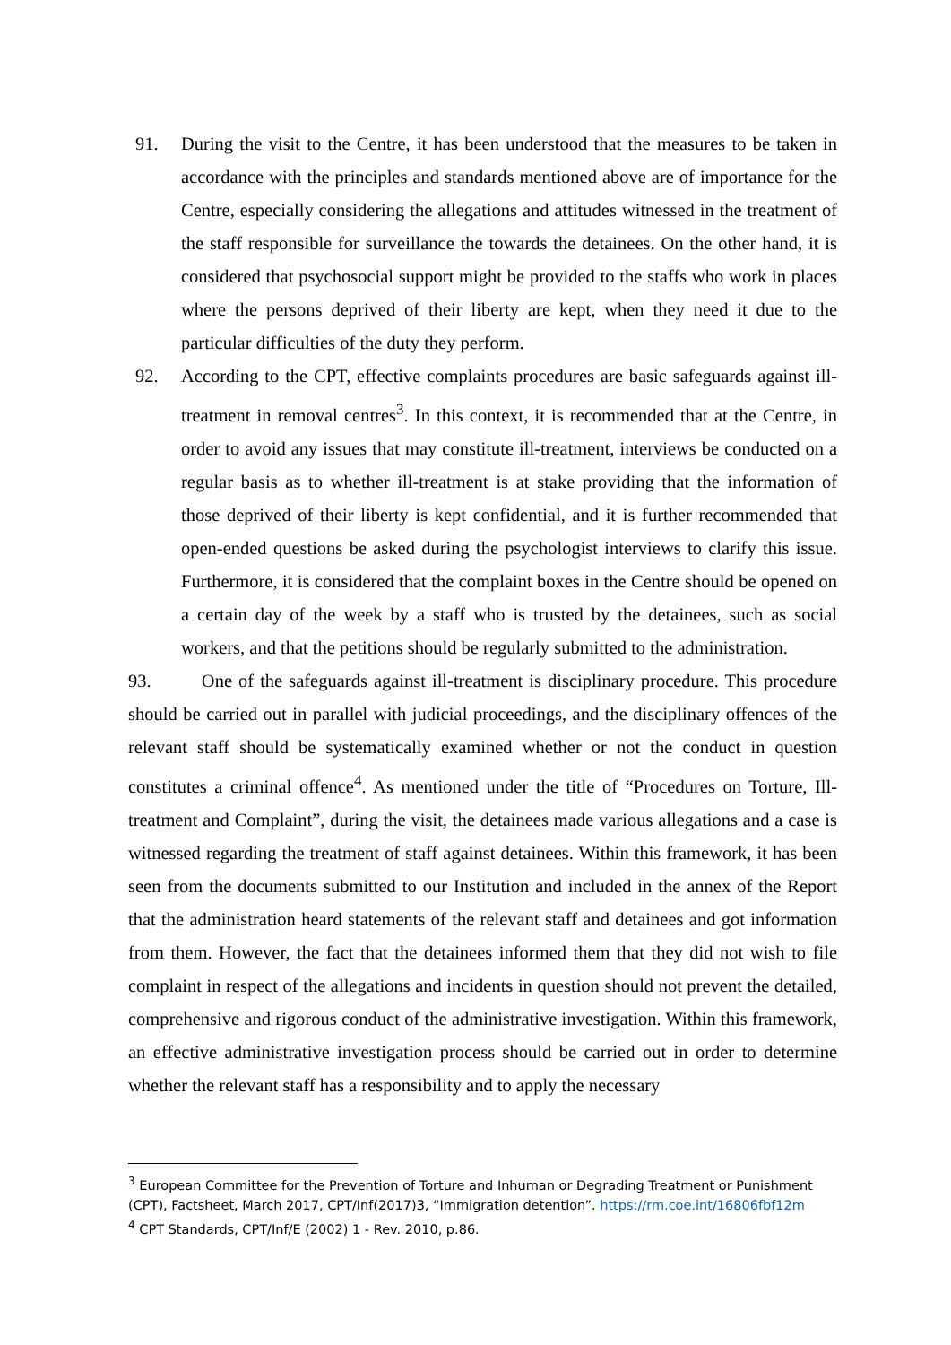91. During the visit to the Centre, it has been understood that the measures to be taken in accordance with the principles and standards mentioned above are of importance for the Centre, especially considering the allegations and attitudes witnessed in the treatment of the staff responsible for surveillance the towards the detainees. On the other hand, it is considered that psychosocial support might be provided to the staffs who work in places where the persons deprived of their liberty are kept, when they need it due to the particular difficulties of the duty they perform.
92. According to the CPT, effective complaints procedures are basic safeguards against ill-treatment in removal centres<sup>3</sup>. In this context, it is recommended that at the Centre, in order to avoid any issues that may constitute ill-treatment, interviews be conducted on a regular basis as to whether ill-treatment is at stake providing that the information of those deprived of their liberty is kept confidential, and it is further recommended that open-ended questions be asked during the psychologist interviews to clarify this issue. Furthermore, it is considered that the complaint boxes in the Centre should be opened on a certain day of the week by a staff who is trusted by the detainees, such as social workers, and that the petitions should be regularly submitted to the administration.
93. One of the safeguards against ill-treatment is disciplinary procedure. This procedure should be carried out in parallel with judicial proceedings, and the disciplinary offences of the relevant staff should be systematically examined whether or not the conduct in question constitutes a criminal offence<sup>4</sup>. As mentioned under the title of “Procedures on Torture, Ill-treatment and Complaint”, during the visit, the detainees made various allegations and a case is witnessed regarding the treatment of staff against detainees. Within this framework, it has been seen from the documents submitted to our Institution and included in the annex of the Report that the administration heard statements of the relevant staff and detainees and got information from them. However, the fact that the detainees informed them that they did not wish to file complaint in respect of the allegations and incidents in question should not prevent the detailed, comprehensive and rigorous conduct of the administrative investigation. Within this framework, an effective administrative investigation process should be carried out in order to determine whether the relevant staff has a responsibility and to apply the necessary
<sup>3</sup> European Committee for the Prevention of Torture and Inhuman or Degrading Treatment or Punishment (CPT), Factsheet, March 2017, CPT/Inf(2017)3, “Immigration detention”. https://rm.coe.int/16806fbf12m
<sup>4</sup> CPT Standards, CPT/Inf/E (2002) 1 - Rev. 2010, p.86.